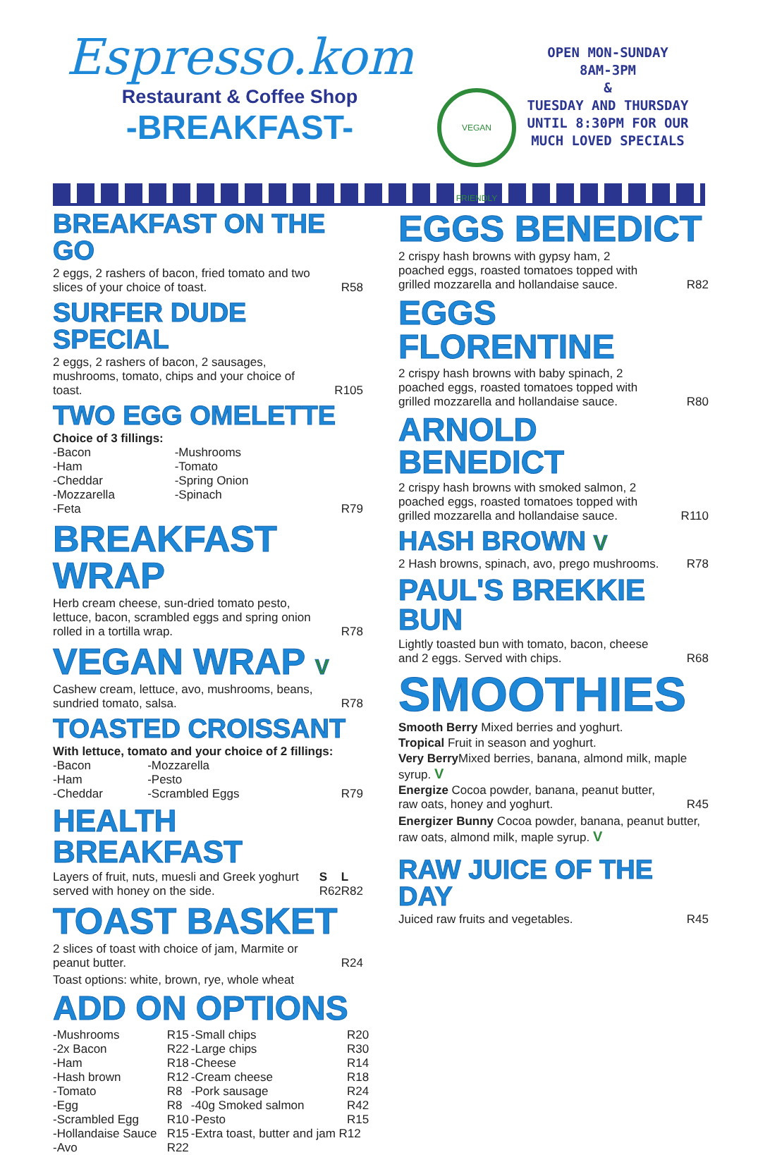Espresso.kom
Restaurant & Coffee Shop
-BREAKFAST-
VEGAN FRIENDLY
OPEN MON-SUNDAY
8AM-3PM
&
TUESDAY AND THURSDAY
UNTIL 8:30PM FOR OUR
MUCH LOVED SPECIALS
BREAKFAST ON THE GO
2 eggs, 2 rashers of bacon, fried tomato and two slices of your choice of toast. R58
SURFER DUDE SPECIAL
2 eggs, 2 rashers of bacon, 2 sausages, mushrooms, tomato, chips and your choice of toast. R105
TWO EGG OMELETTE
Choice of 3 fillings:
| -Bacon | -Mushrooms | |
| -Ham | -Tomato | |
| -Cheddar | -Spring Onion | |
| -Mozzarella | -Spinach | |
| -Feta | | R79 |
BREAKFAST WRAP
Herb cream cheese, sun-dried tomato pesto, lettuce, bacon, scrambled eggs and spring onion rolled in a tortilla wrap. R78
VEGAN WRAP V
Cashew cream, lettuce, avo, mushrooms, beans, sundried tomato, salsa. R78
TOASTED CROISSANT
With lettuce, tomato and your choice of 2 fillings:
| -Bacon | -Mozzarella | |
| -Ham | -Pesto | |
| -Cheddar | -Scrambled Eggs | R79 |
HEALTH BREAKFAST
| Layers of fruit, nuts, muesli and Greek yoghurt served with honey on the side. | S R62 | L R82 |
TOAST BASKET
2 slices of toast with choice of jam, Marmite or peanut butter. R24
Toast options: white, brown, rye, whole wheat
ADD ON OPTIONS
| -Mushrooms | R15 | -Small chips | R20 |
| -2x Bacon | R22 | -Large chips | R30 |
| -Ham | R18 | -Cheese | R14 |
| -Hash brown | R12 | -Cream cheese | R18 |
| -Tomato | R8 | -Pork sausage | R24 |
| -Egg | R8 | -40g Smoked salmon | R42 |
| -Scrambled Egg | R10 | -Pesto | R15 |
| -Hollandaise Sauce | R15 | -Extra toast, butter and jam R12 | |
| -Avo | R22 | | |
EGGS BENEDICT
2 crispy hash browns with gypsy ham, 2 poached eggs, roasted tomatoes topped with grilled mozzarella and hollandaise sauce. R82
EGGS FLORENTINE
2 crispy hash browns with baby spinach, 2 poached eggs, roasted tomatoes topped with grilled mozzarella and hollandaise sauce. R80
ARNOLD BENEDICT
2 crispy hash browns with smoked salmon, 2 poached eggs, roasted tomatoes topped with grilled mozzarella and hollandaise sauce. R110
HASH BROWN V
2 Hash browns, spinach, avo, prego mushrooms. R78
PAUL'S BREKKIE BUN
Lightly toasted bun with tomato, bacon, cheese and 2 eggs. Served with chips. R68
SMOOTHIES
Smooth Berry Mixed berries and yoghurt.
Tropical Fruit in season and yoghurt.
Very Berry Mixed berries, banana, almond milk, maple syrup. V
Energize Cocoa powder, banana, peanut butter, raw oats, honey and yoghurt. R45
Energizer Bunny Cocoa powder, banana, peanut butter, raw oats, almond milk, maple syrup. V
RAW JUICE OF THE DAY
Juiced raw fruits and vegetables. R45